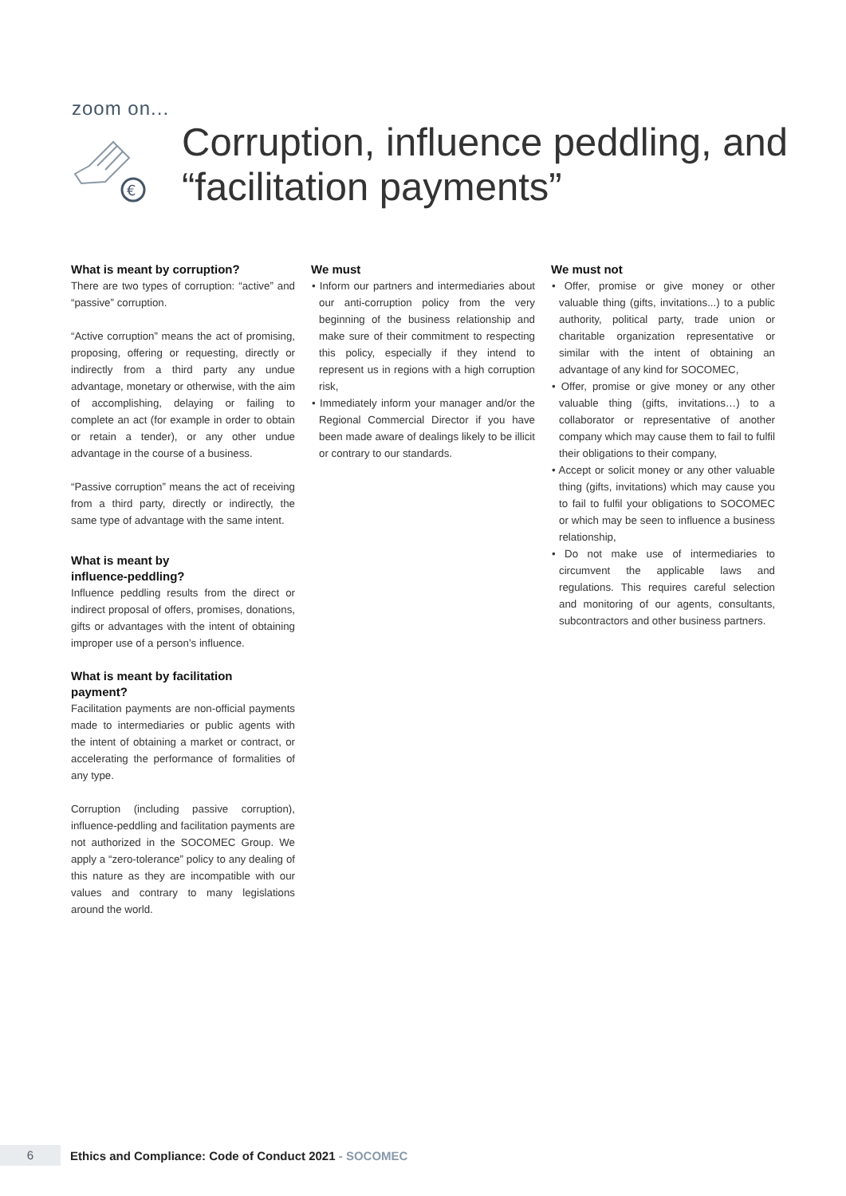zoom on...
€
Corruption, influence peddling, and
“facilitation payments”
What is meant by corruption?
There are two types of corruption: “active” and “passive” corruption.
“Active corruption” means the act of promising, proposing, offering or requesting, directly or indirectly from a third party any undue advantage, monetary or otherwise, with the aim of accomplishing, delaying or failing to complete an act (for example in order to obtain or retain a tender), or any other undue advantage in the course of a business.
“Passive corruption” means the act of receiving from a third party, directly or indirectly, the same type of advantage with the same intent.
What is meant by
influence-peddling?
Influence peddling results from the direct or indirect proposal of offers, promises, donations, gifts or advantages with the intent of obtaining improper use of a person’s influence.
What is meant by facilitation
payment?
Facilitation payments are non-official payments made to intermediaries or public agents with the intent of obtaining a market or contract, or accelerating the performance of formalities of any type.
Corruption (including passive corruption), influence-peddling and facilitation payments are not authorized in the SOCOMEC Group. We apply a “zero-tolerance” policy to any dealing of this nature as they are incompatible with our values and contrary to many legislations around the world.
We must
• Inform our partners and intermediaries about our anti-corruption policy from the very beginning of the business relationship and make sure of their commitment to respecting this policy, especially if they intend to represent us in regions with a high corruption risk,
• Immediately inform your manager and/or the Regional Commercial Director if you have been made aware of dealings likely to be illicit or contrary to our standards.
We must not
• Offer, promise or give money or other valuable thing (gifts, invitations...) to a public authority, political party, trade union or charitable organization representative or similar with the intent of obtaining an advantage of any kind for SOCOMEC,
• Offer, promise or give money or any other valuable thing (gifts, invitations…) to a collaborator or representative of another company which may cause them to fail to fulfil their obligations to their company,
• Accept or solicit money or any other valuable thing (gifts, invitations) which may cause you to fail to fulfil your obligations to SOCOMEC or which may be seen to influence a business relationship,
• Do not make use of intermediaries to circumvent the applicable laws and regulations. This requires careful selection and monitoring of our agents, consultants, subcontractors and other business partners.
6
Ethics and Compliance: Code of Conduct 2021 - SOCOMEC